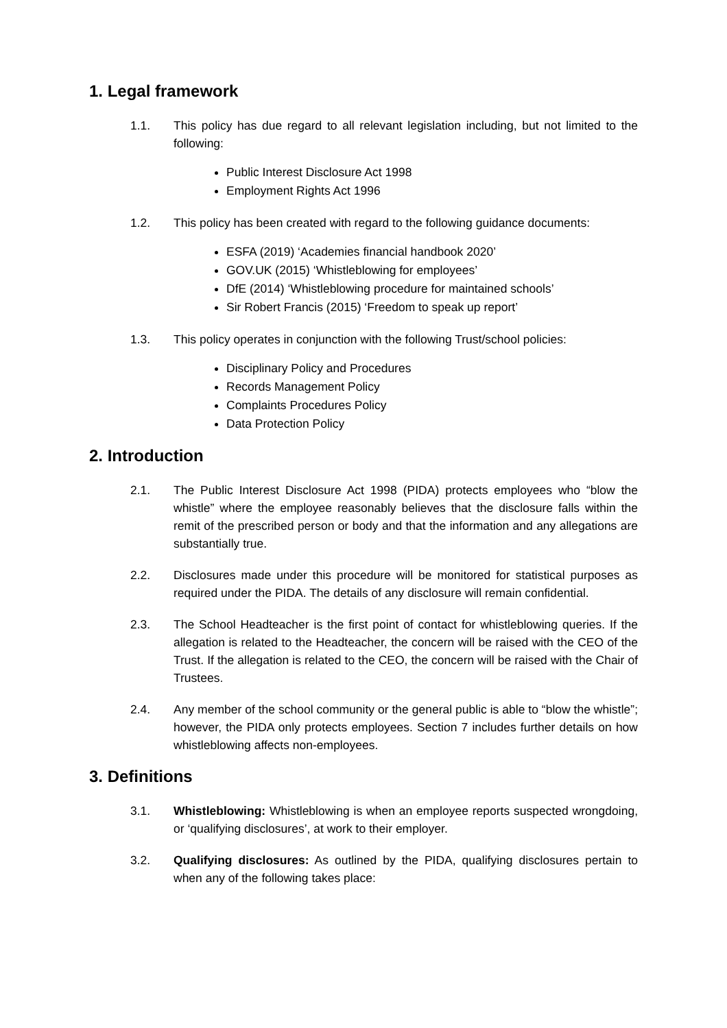1. Legal framework
1.1. This policy has due regard to all relevant legislation including, but not limited to the following:
Public Interest Disclosure Act 1998
Employment Rights Act 1996
1.2. This policy has been created with regard to the following guidance documents:
ESFA (2019) ‘Academies financial handbook 2020’
GOV.UK (2015) ‘Whistleblowing for employees’
DfE (2014) ‘Whistleblowing procedure for maintained schools’
Sir Robert Francis (2015) ‘Freedom to speak up report’
1.3. This policy operates in conjunction with the following Trust/school policies:
Disciplinary Policy and Procedures
Records Management Policy
Complaints Procedures Policy
Data Protection Policy
2. Introduction
2.1. The Public Interest Disclosure Act 1998 (PIDA) protects employees who “blow the whistle” where the employee reasonably believes that the disclosure falls within the remit of the prescribed person or body and that the information and any allegations are substantially true.
2.2. Disclosures made under this procedure will be monitored for statistical purposes as required under the PIDA. The details of any disclosure will remain confidential.
2.3. The School Headteacher is the first point of contact for whistleblowing queries. If the allegation is related to the Headteacher, the concern will be raised with the CEO of the Trust. If the allegation is related to the CEO, the concern will be raised with the Chair of Trustees.
2.4. Any member of the school community or the general public is able to “blow the whistle”; however, the PIDA only protects employees. Section 7 includes further details on how whistleblowing affects non-employees.
3. Definitions
3.1. Whistleblowing: Whistleblowing is when an employee reports suspected wrongdoing, or ‘qualifying disclosures’, at work to their employer.
3.2. Qualifying disclosures: As outlined by the PIDA, qualifying disclosures pertain to when any of the following takes place: